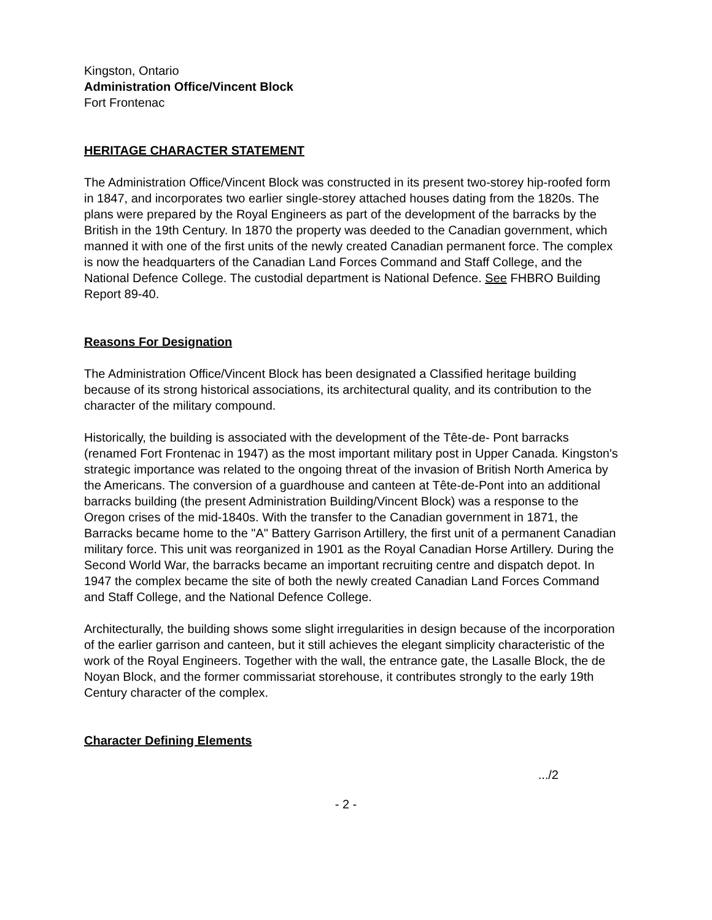Kingston, Ontario
Administration Office/Vincent Block
Fort Frontenac
HERITAGE CHARACTER STATEMENT
The Administration Office/Vincent Block was constructed in its present two-storey hip-roofed form in 1847, and incorporates two earlier single-storey attached houses dating from the 1820s. The plans were prepared by the Royal Engineers as part of the development of the barracks by the British in the 19th Century. In 1870 the property was deeded to the Canadian government, which manned it with one of the first units of the newly created Canadian permanent force. The complex is now the headquarters of the Canadian Land Forces Command and Staff College, and the National Defence College. The custodial department is National Defence. See FHBRO Building Report 89-40.
Reasons For Designation
The Administration Office/Vincent Block has been designated a Classified heritage building because of its strong historical associations, its architectural quality, and its contribution to the character of the military compound.
Historically, the building is associated with the development of the Tête-de- Pont barracks (renamed Fort Frontenac in 1947) as the most important military post in Upper Canada. Kingston's strategic importance was related to the ongoing threat of the invasion of British North America by the Americans. The conversion of a guardhouse and canteen at Tête-de-Pont into an additional barracks building (the present Administration Building/Vincent Block) was a response to the Oregon crises of the mid-1840s. With the transfer to the Canadian government in 1871, the Barracks became home to the "A" Battery Garrison Artillery, the first unit of a permanent Canadian military force. This unit was reorganized in 1901 as the Royal Canadian Horse Artillery. During the Second World War, the barracks became an important recruiting centre and dispatch depot. In 1947 the complex became the site of both the newly created Canadian Land Forces Command and Staff College, and the National Defence College.
Architecturally, the building shows some slight irregularities in design because of the incorporation of the earlier garrison and canteen, but it still achieves the elegant simplicity characteristic of the work of the Royal Engineers. Together with the wall, the entrance gate, the Lasalle Block, the de Noyan Block, and the former commissariat storehouse, it contributes strongly to the early 19th Century character of the complex.
Character Defining Elements
.../2
- 2 -